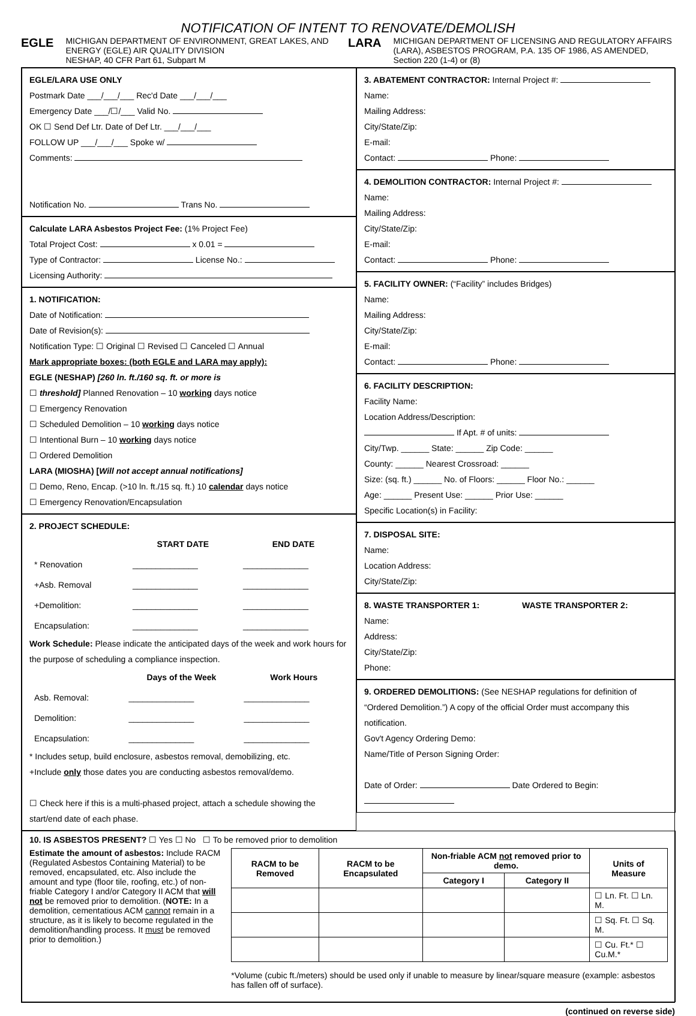NOTIFICATION OF INTENT TO RENOVATE/DEMOLISH
EGLE MICHIGAN DEPARTMENT OF ENVIRONMENT, GREAT LAKES, AND ENERGY (EGLE) AIR QUALITY DIVISION
NESHAP, 40 CFR Part 61, Subpart M
LARA MICHIGAN DEPARTMENT OF LICENSING AND REGULATORY AFFAIRS (LARA), ASBESTOS PROGRAM, P.A. 135 OF 1986, AS AMENDED, Section 220 (1-4) or (8)
EGLE/LARA USE ONLY
Postmark Date ___/___/___ Rec'd Date ___/___/___
Emergency Date ___/☐/___ Valid No.
OK ☐ Send Def Ltr. Date of Def Ltr. ___/___/___
FOLLOW UP ___/___/___ Spoke w/
Comments:
Notification No. Trans No.
Calculate LARA Asbestos Project Fee: (1% Project Fee)
Total Project Cost: x 0.01 =
Type of Contractor: License No.:
Licensing Authority:
1. NOTIFICATION:
Date of Notification:
Date of Revision(s):
Notification Type: ☐ Original ☐ Revised ☐ Canceled ☐ Annual
Mark appropriate boxes: (both EGLE and LARA may apply):
EGLE (NESHAP) [260 ln. ft./160 sq. ft. or more is
☐ threshold] Planned Renovation – 10 working days notice
☐ Emergency Renovation
☐ Scheduled Demolition – 10 working days notice
☐ Intentional Burn – 10 working days notice
☐ Ordered Demolition
LARA (MIOSHA) [Will not accept annual notifications]
☐ Demo, Reno, Encap. (>10 ln. ft./15 sq. ft.) 10 calendar days notice
☐ Emergency Renovation/Encapsulation
2. PROJECT SCHEDULE:
| | START DATE | END DATE |
| --- | --- | --- |
| * Renovation | ______________ | ______________ |
| +Asb. Removal | ______________ | ______________ |
| +Demolition: | ______________ | ______________ |
| Encapsulation: | ______________ | ______________ |
Work Schedule: Please indicate the anticipated days of the week and work hours for the purpose of scheduling a compliance inspection.
| | Days of the Week | Work Hours |
| --- | --- | --- |
| Asb. Removal: | ______________ | ______________ |
| Demolition: | ______________ | ______________ |
| Encapsulation: | ______________ | ______________ |
* Includes setup, build enclosure, asbestos removal, demobilizing, etc.
+Include only those dates you are conducting asbestos removal/demo.
☐ Check here if this is a multi-phased project, attach a schedule showing the start/end date of each phase.
3. ABATEMENT CONTRACTOR: Internal Project #:
Name:
Mailing Address:
City/State/Zip:
E-mail:
Contact: Phone:
4. DEMOLITION CONTRACTOR: Internal Project #:
Name:
Mailing Address:
City/State/Zip:
E-mail:
Contact: Phone:
5. FACILITY OWNER: (“Facility” includes Bridges)
Name:
Mailing Address:
City/State/Zip:
E-mail:
Contact: Phone:
6. FACILITY DESCRIPTION:
Facility Name:
Location Address/Description:
If Apt. # of units:
City/Twp. ______ State: ______ Zip Code: ______
County: ______ Nearest Crossroad: ______
Size: (sq. ft.) ______ No. of Floors: ______ Floor No.: ______
Age: ______ Present Use: ______ Prior Use: ______
Specific Location(s) in Facility:
7. DISPOSAL SITE:
Name:
Location Address:
City/State/Zip:
8. WASTE TRANSPORTER 1:
Name:
Address:
City/State/Zip:
Phone:
WASTE TRANSPORTER 2:
9. ORDERED DEMOLITIONS: (See NESHAP regulations for definition of “Ordered Demolition.”) A copy of the official Order must accompany this notification.
Gov't Agency Ordering Demo:
Name/Title of Person Signing Order:
Date of Order: Date Ordered to Begin:
10. IS ASBESTOS PRESENT? ☐ Yes ☐ No ☐ To be removed prior to demolition
Estimate the amount of asbestos: Include RACM (Regulated Asbestos Containing Material) to be removed, encapsulated, etc. Also include the amount and type (floor tile, roofing, etc.) of non-friable Category I and/or Category II ACM that will not be removed prior to demolition. (NOTE: In a demolition, cementatious ACM cannot remain in a structure, as it is likely to become regulated in the demolition/handling process. It must be removed prior to demolition.)
| RACM to be Removed | RACM to be Encapsulated | Non-friable ACM not removed prior to demo. | | Units of Measure |
| --- | --- | --- | --- | --- |
| | | Category I | Category II | |
| | | | | ☐ Ln. Ft. ☐ Ln. M. |
| | | | | ☐ Sq. Ft. ☐ Sq. M. |
| | | | | ☐ Cu. Ft.* ☐ Cu.M.* |
*Volume (cubic ft./meters) should be used only if unable to measure by linear/square measure (example: asbestos has fallen off of surface).
(continued on reverse side)